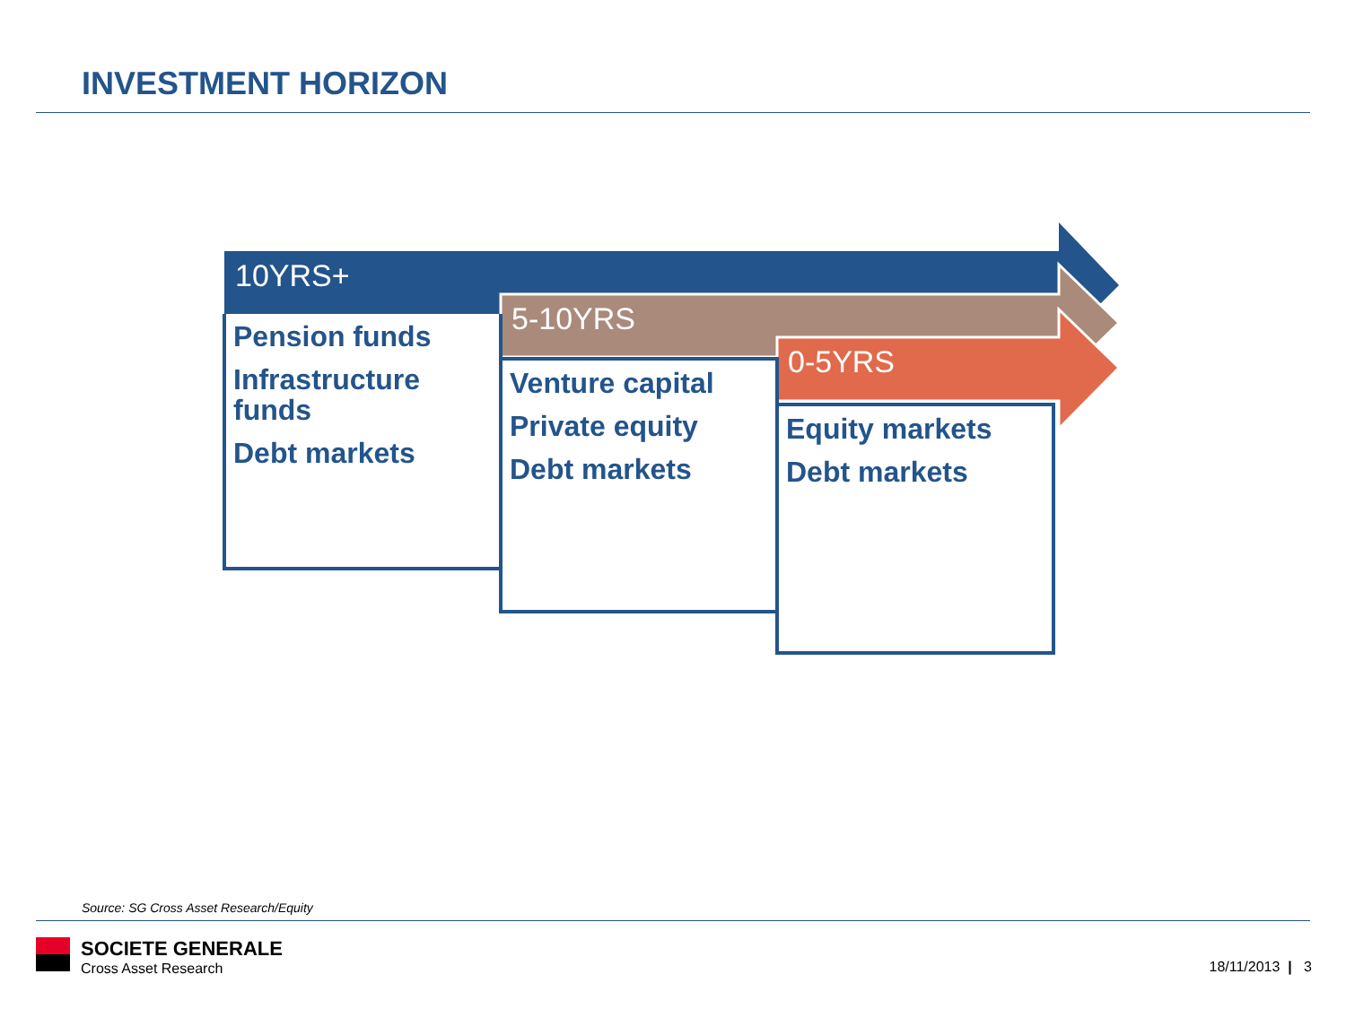INVESTMENT HORIZON
10YRS+
Pension funds
Infrastructure funds
Debt markets
5-10YRS
Venture capital
Private equity
Debt markets
0-5YRS
Equity markets
Debt markets
Source: SG Cross Asset Research/Equity
SOCIETE GENERALE
Cross Asset Research
18/11/2013 | 3